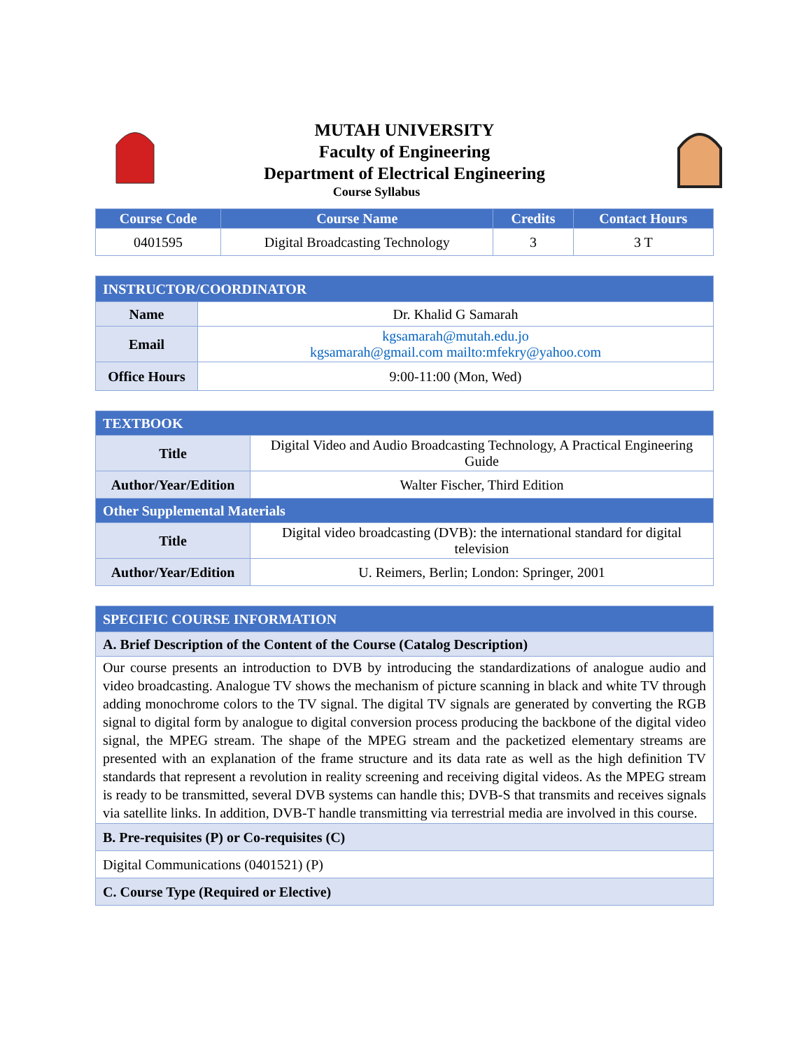MUTAH UNIVERSITY
Faculty of Engineering
Department of Electrical Engineering
Course Syllabus
| Course Code | Course Name | Credits | Contact Hours |
| --- | --- | --- | --- |
| 0401595 | Digital Broadcasting Technology | 3 | 3 T |
| INSTRUCTOR/COORDINATOR | |
| --- | --- |
| Name | Dr. Khalid G Samarah |
| Email | kgsamarah@mutah.edu.jo kgsamarah@gmail.com mailto:mfekry@yahoo.com |
| Office Hours | 9:00-11:00 (Mon, Wed) |
| TEXTBOOK | |
| --- | --- |
| Title | Digital Video and Audio Broadcasting Technology, A Practical Engineering Guide |
| Author/Year/Edition | Walter Fischer, Third Edition |
| Other Supplemental Materials | |
| Title | Digital video broadcasting (DVB): the international standard for digital television |
| Author/Year/Edition | U. Reimers, Berlin; London: Springer, 2001 |
| SPECIFIC COURSE INFORMATION |
| --- |
| A. Brief Description of the Content of the Course (Catalog Description) |
| Our course presents an introduction to DVB by introducing the standardizations of analogue audio and video broadcasting. Analogue TV shows the mechanism of picture scanning in black and white TV through adding monochrome colors to the TV signal. The digital TV signals are generated by converting the RGB signal to digital form by analogue to digital conversion process producing the backbone of the digital video signal, the MPEG stream. The shape of the MPEG stream and the packetized elementary streams are presented with an explanation of the frame structure and its data rate as well as the high definition TV standards that represent a revolution in reality screening and receiving digital videos. As the MPEG stream is ready to be transmitted, several DVB systems can handle this; DVB-S that transmits and receives signals via satellite links. In addition, DVB-T handle transmitting via terrestrial media are involved in this course. |
| B. Pre-requisites (P) or Co-requisites (C) |
| Digital Communications (0401521) (P) |
| C. Course Type (Required or Elective) |